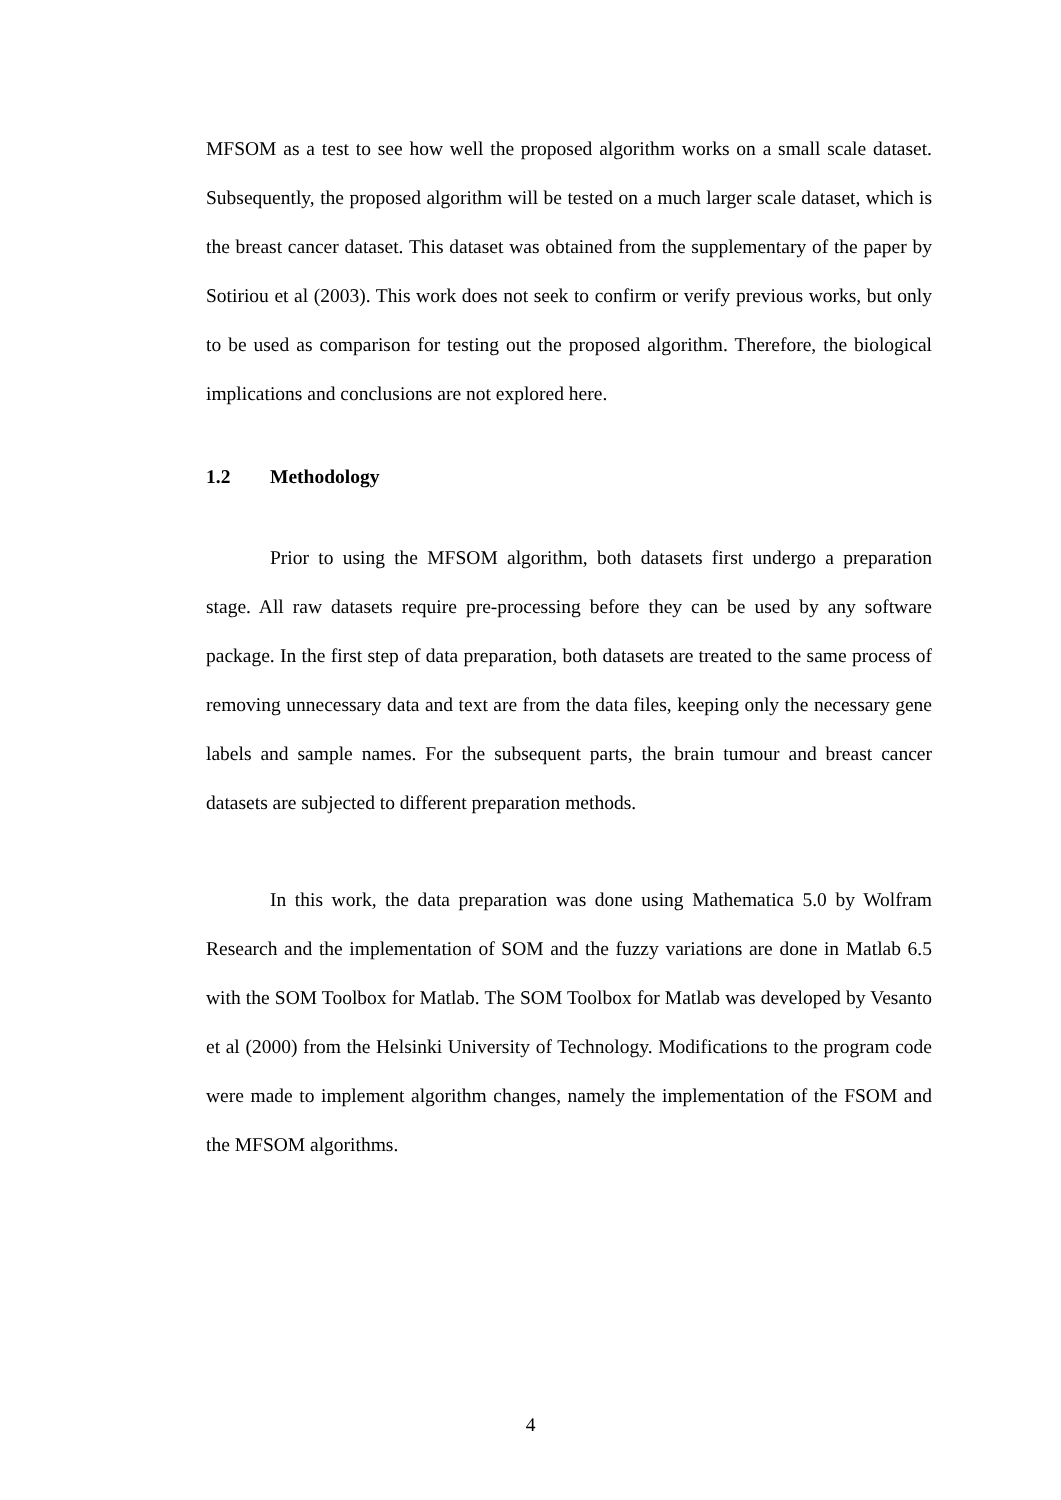MFSOM as a test to see how well the proposed algorithm works on a small scale dataset. Subsequently, the proposed algorithm will be tested on a much larger scale dataset, which is the breast cancer dataset. This dataset was obtained from the supplementary of the paper by Sotiriou et al (2003). This work does not seek to confirm or verify previous works, but only to be used as comparison for testing out the proposed algorithm. Therefore, the biological implications and conclusions are not explored here.
1.2 Methodology
Prior to using the MFSOM algorithm, both datasets first undergo a preparation stage. All raw datasets require pre-processing before they can be used by any software package. In the first step of data preparation, both datasets are treated to the same process of removing unnecessary data and text are from the data files, keeping only the necessary gene labels and sample names. For the subsequent parts, the brain tumour and breast cancer datasets are subjected to different preparation methods.
In this work, the data preparation was done using Mathematica 5.0 by Wolfram Research and the implementation of SOM and the fuzzy variations are done in Matlab 6.5 with the SOM Toolbox for Matlab. The SOM Toolbox for Matlab was developed by Vesanto et al (2000) from the Helsinki University of Technology. Modifications to the program code were made to implement algorithm changes, namely the implementation of the FSOM and the MFSOM algorithms.
4